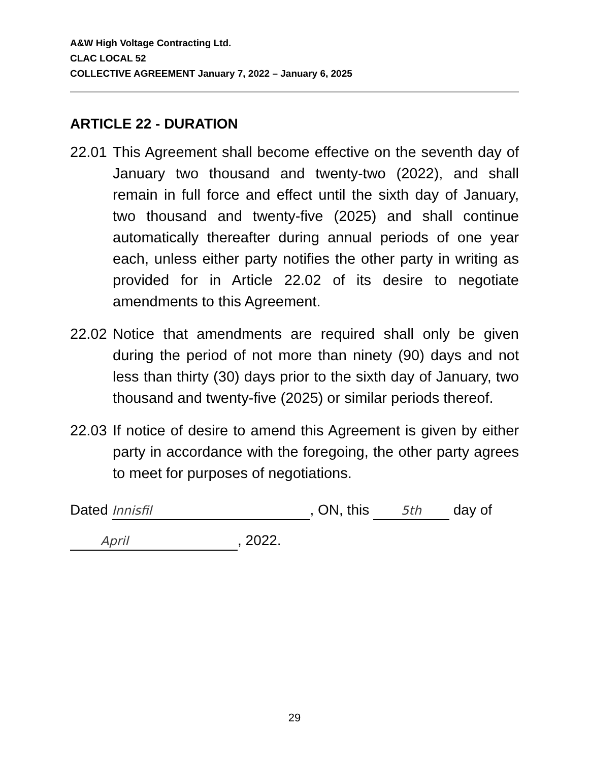A&W High Voltage Contracting Ltd.
CLAC LOCAL 52
COLLECTIVE AGREEMENT January 7, 2022 – January 6, 2025
ARTICLE 22 - DURATION
22.01
This Agreement shall become effective on the seventh day of January two thousand and twenty-two (2022), and shall remain in full force and effect until the sixth day of January, two thousand and twenty-five (2025) and shall continue automatically thereafter during annual periods of one year each, unless either party notifies the other party in writing as provided for in Article 22.02 of its desire to negotiate amendments to this Agreement.
22.02
Notice that amendments are required shall only be given during the period of not more than ninety (90) days and not less than thirty (30) days prior to the sixth day of January, two thousand and twenty-five (2025) or similar periods thereof.
22.03
If notice of desire to amend this Agreement is given by either party in accordance with the foregoing, the other party agrees to meet for purposes of negotiations.
Dated Innisfil, ON, this 5th day of
April, 2022.
29